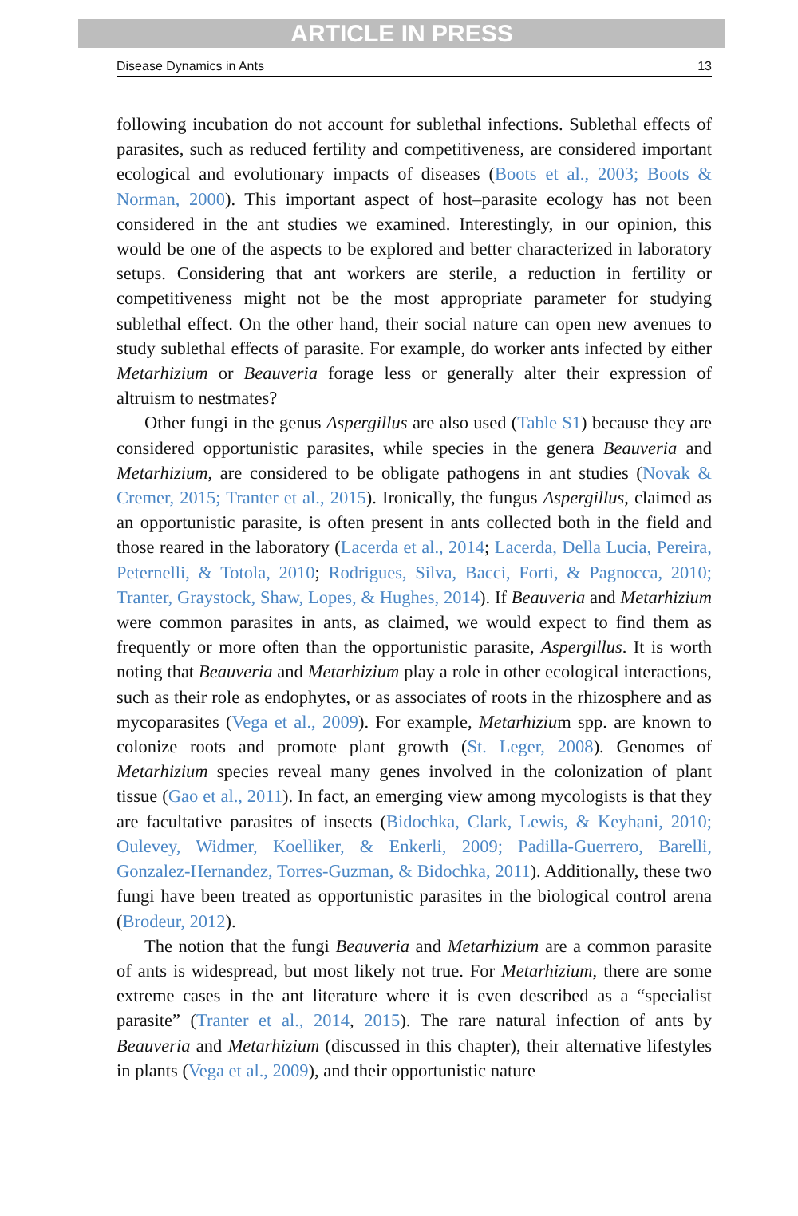ARTICLE IN PRESS
Disease Dynamics in Ants 13
following incubation do not account for sublethal infections. Sublethal effects of parasites, such as reduced fertility and competitiveness, are considered important ecological and evolutionary impacts of diseases (Boots et al., 2003; Boots & Norman, 2000). This important aspect of host–parasite ecology has not been considered in the ant studies we examined. Interestingly, in our opinion, this would be one of the aspects to be explored and better characterized in laboratory setups. Considering that ant workers are sterile, a reduction in fertility or competitiveness might not be the most appropriate parameter for studying sublethal effect. On the other hand, their social nature can open new avenues to study sublethal effects of parasite. For example, do worker ants infected by either Metarhizium or Beauveria forage less or generally alter their expression of altruism to nestmates?
Other fungi in the genus Aspergillus are also used (Table S1) because they are considered opportunistic parasites, while species in the genera Beauveria and Metarhizium, are considered to be obligate pathogens in ant studies (Novak & Cremer, 2015; Tranter et al., 2015). Ironically, the fungus Aspergillus, claimed as an opportunistic parasite, is often present in ants collected both in the field and those reared in the laboratory (Lacerda et al., 2014; Lacerda, Della Lucia, Pereira, Peternelli, & Totola, 2010; Rodrigues, Silva, Bacci, Forti, & Pagnocca, 2010; Tranter, Graystock, Shaw, Lopes, & Hughes, 2014). If Beauveria and Metarhizium were common parasites in ants, as claimed, we would expect to find them as frequently or more often than the opportunistic parasite, Aspergillus. It is worth noting that Beauveria and Metarhizium play a role in other ecological interactions, such as their role as endophytes, or as associates of roots in the rhizosphere and as mycoparasites (Vega et al., 2009). For example, Metarhizium spp. are known to colonize roots and promote plant growth (St. Leger, 2008). Genomes of Metarhizium species reveal many genes involved in the colonization of plant tissue (Gao et al., 2011). In fact, an emerging view among mycologists is that they are facultative parasites of insects (Bidochka, Clark, Lewis, & Keyhani, 2010; Oulevey, Widmer, Koelliker, & Enkerli, 2009; Padilla-Guerrero, Barelli, Gonzalez-Hernandez, Torres-Guzman, & Bidochka, 2011). Additionally, these two fungi have been treated as opportunistic parasites in the biological control arena (Brodeur, 2012).
The notion that the fungi Beauveria and Metarhizium are a common parasite of ants is widespread, but most likely not true. For Metarhizium, there are some extreme cases in the ant literature where it is even described as a “specialist parasite” (Tranter et al., 2014, 2015). The rare natural infection of ants by Beauveria and Metarhizium (discussed in this chapter), their alternative lifestyles in plants (Vega et al., 2009), and their opportunistic nature